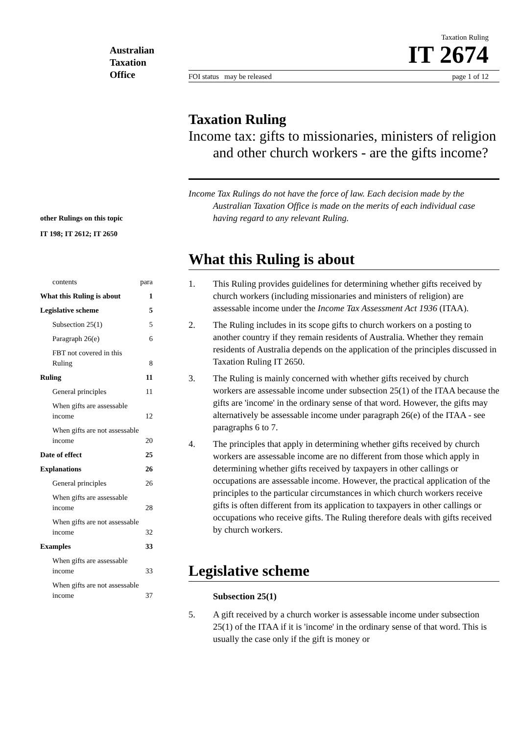Australian
Taxation
Office
Taxation Ruling
IT 2674
FOI status may be released page 1 of 12
other Rulings on this topic
IT 198; IT 2612; IT 2650
| contents | para |
| What this Ruling is about | 1 |
| Legislative scheme | 5 |
| Subsection 25(1) | 5 |
| Paragraph 26(e) | 6 |
| FBT not covered in this Ruling | 8 |
| Ruling | 11 |
| General principles | 11 |
| When gifts are assessable income | 12 |
| When gifts are not assessable income | 20 |
| Date of effect | 25 |
| Explanations | 26 |
| General principles | 26 |
| When gifts are assessable income | 28 |
| When gifts are not assessable income | 32 |
| Examples | 33 |
| When gifts are assessable income | 33 |
| When gifts are not assessable income | 37 |
Taxation Ruling
Income tax: gifts to missionaries, ministers of religion and other church workers - are the gifts income?
Income Tax Rulings do not have the force of law. Each decision made by the Australian Taxation Office is made on the merits of each individual case having regard to any relevant Ruling.
What this Ruling is about
1. This Ruling provides guidelines for determining whether gifts received by church workers (including missionaries and ministers of religion) are assessable income under the Income Tax Assessment Act 1936 (ITAA).
2. The Ruling includes in its scope gifts to church workers on a posting to another country if they remain residents of Australia. Whether they remain residents of Australia depends on the application of the principles discussed in Taxation Ruling IT 2650.
3. The Ruling is mainly concerned with whether gifts received by church workers are assessable income under subsection 25(1) of the ITAA because the gifts are 'income' in the ordinary sense of that word. However, the gifts may alternatively be assessable income under paragraph 26(e) of the ITAA - see paragraphs 6 to 7.
4. The principles that apply in determining whether gifts received by church workers are assessable income are no different from those which apply in determining whether gifts received by taxpayers in other callings or occupations are assessable income. However, the practical application of the principles to the particular circumstances in which church workers receive gifts is often different from its application to taxpayers in other callings or occupations who receive gifts. The Ruling therefore deals with gifts received by church workers.
Legislative scheme
Subsection 25(1)
5. A gift received by a church worker is assessable income under subsection 25(1) of the ITAA if it is 'income' in the ordinary sense of that word. This is usually the case only if the gift is money or